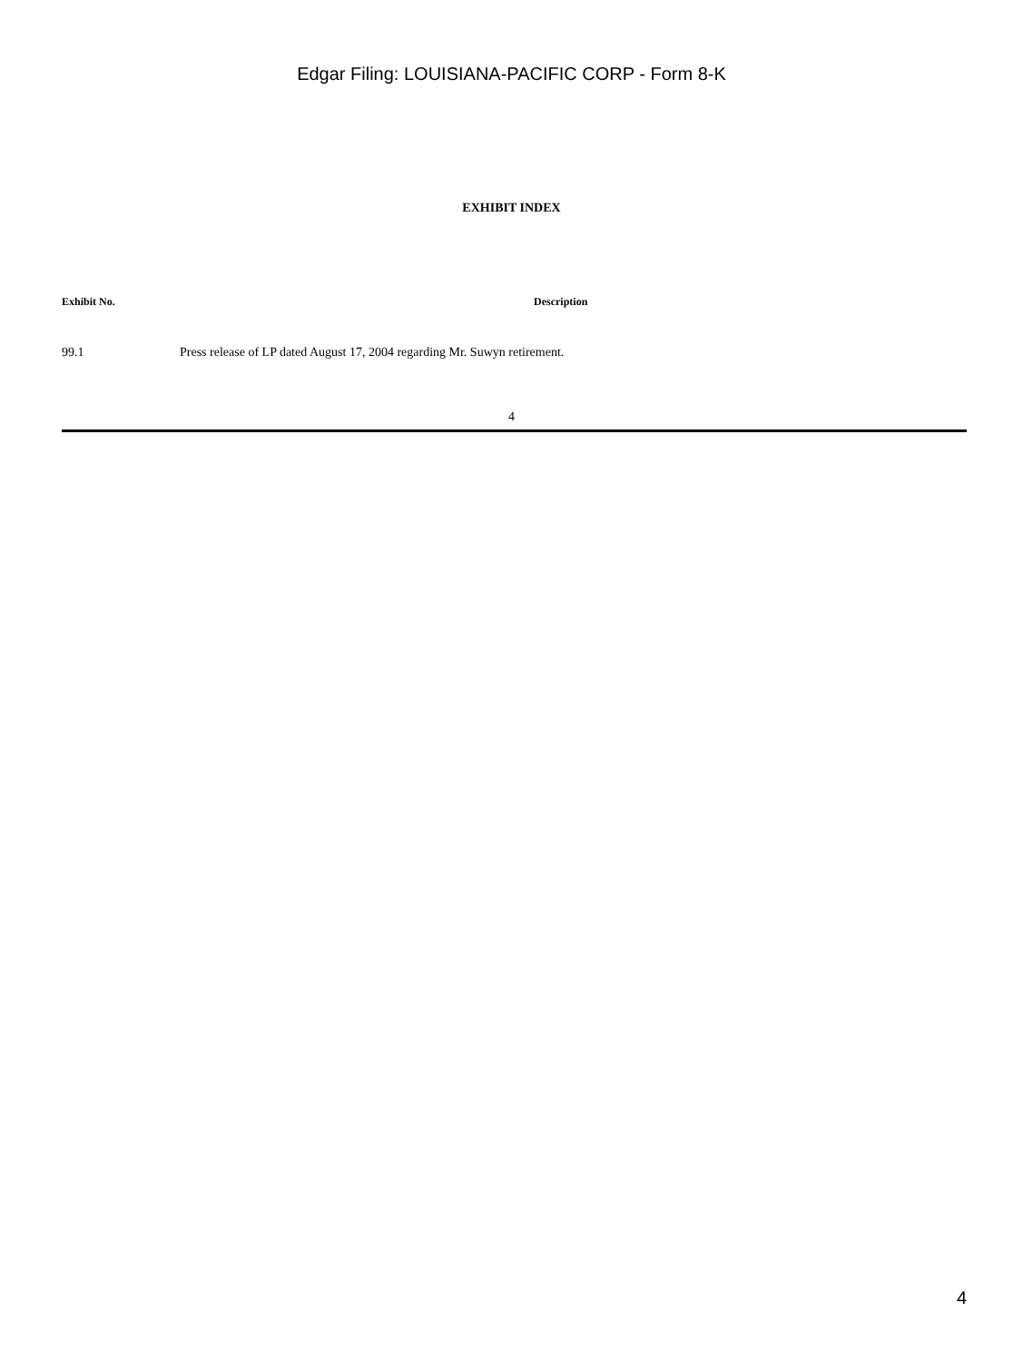Edgar Filing: LOUISIANA-PACIFIC CORP - Form 8-K
EXHIBIT INDEX
| Exhibit No. | Description |
| --- | --- |
| 99.1 | Press release of LP dated August 17, 2004 regarding Mr. Suwyn retirement. |
4
4